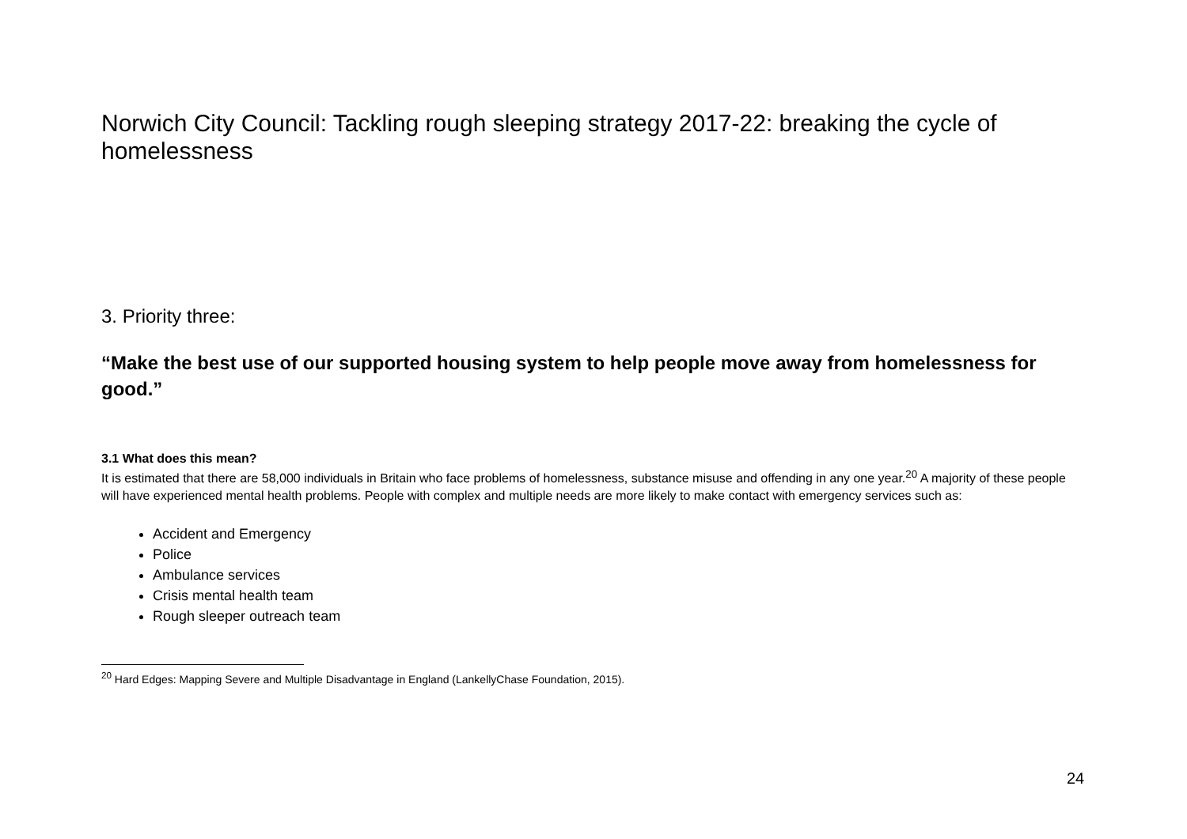Norwich City Council: Tackling rough sleeping strategy 2017-22: breaking the cycle of homelessness
3. Priority three:
“Make the best use of our supported housing system to help people move away from homelessness for good.”
3.1 What does this mean?
It is estimated that there are 58,000 individuals in Britain who face problems of homelessness, substance misuse and offending in any one year.<sup>20</sup> A majority of these people will have experienced mental health problems. People with complex and multiple needs are more likely to make contact with emergency services such as:
Accident and Emergency
Police
Ambulance services
Crisis mental health team
Rough sleeper outreach team
<sup>20</sup> Hard Edges: Mapping Severe and Multiple Disadvantage in England (LankellyChase Foundation, 2015).
24